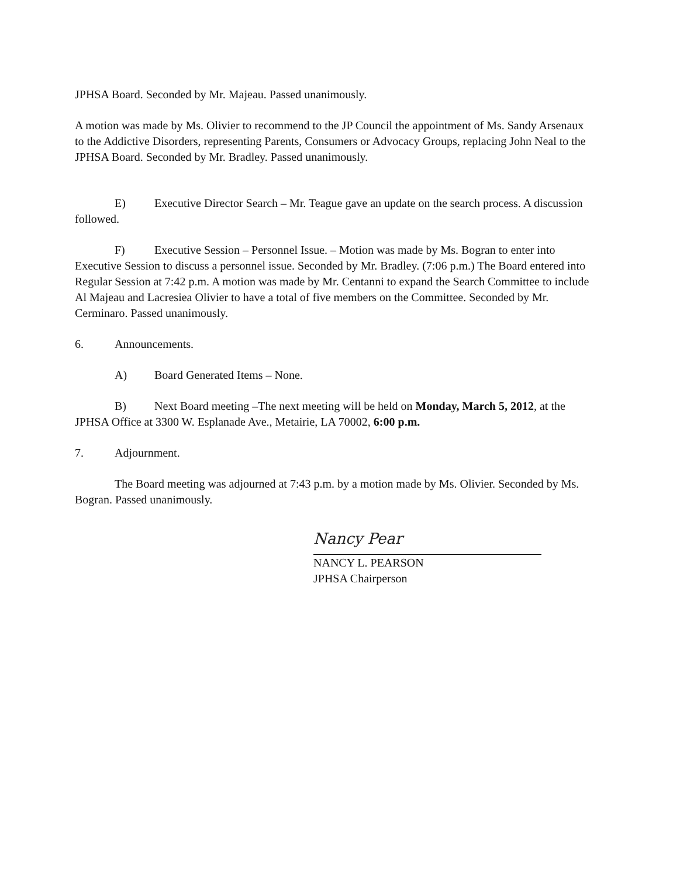JPHSA Board. Seconded by Mr. Majeau. Passed unanimously.
A motion was made by Ms. Olivier to recommend to the JP Council the appointment of Ms. Sandy Arsenaux to the Addictive Disorders, representing Parents, Consumers or Advocacy Groups, replacing John Neal to the JPHSA Board. Seconded by Mr. Bradley. Passed unanimously.
E) Executive Director Search – Mr. Teague gave an update on the search process. A discussion followed.
F) Executive Session – Personnel Issue. – Motion was made by Ms. Bogran to enter into Executive Session to discuss a personnel issue. Seconded by Mr. Bradley. (7:06 p.m.) The Board entered into Regular Session at 7:42 p.m. A motion was made by Mr. Centanni to expand the Search Committee to include Al Majeau and Lacresiea Olivier to have a total of five members on the Committee. Seconded by Mr. Cerminaro. Passed unanimously.
6. Announcements.
A) Board Generated Items – None.
B) Next Board meeting –The next meeting will be held on Monday, March 5, 2012, at the JPHSA Office at 3300 W. Esplanade Ave., Metairie, LA 70002, 6:00 p.m.
7. Adjournment.
The Board meeting was adjourned at 7:43 p.m. by a motion made by Ms. Olivier. Seconded by Ms. Bogran. Passed unanimously.
Nancy Pear
NANCY L. PEARSON
JPHSA Chairperson